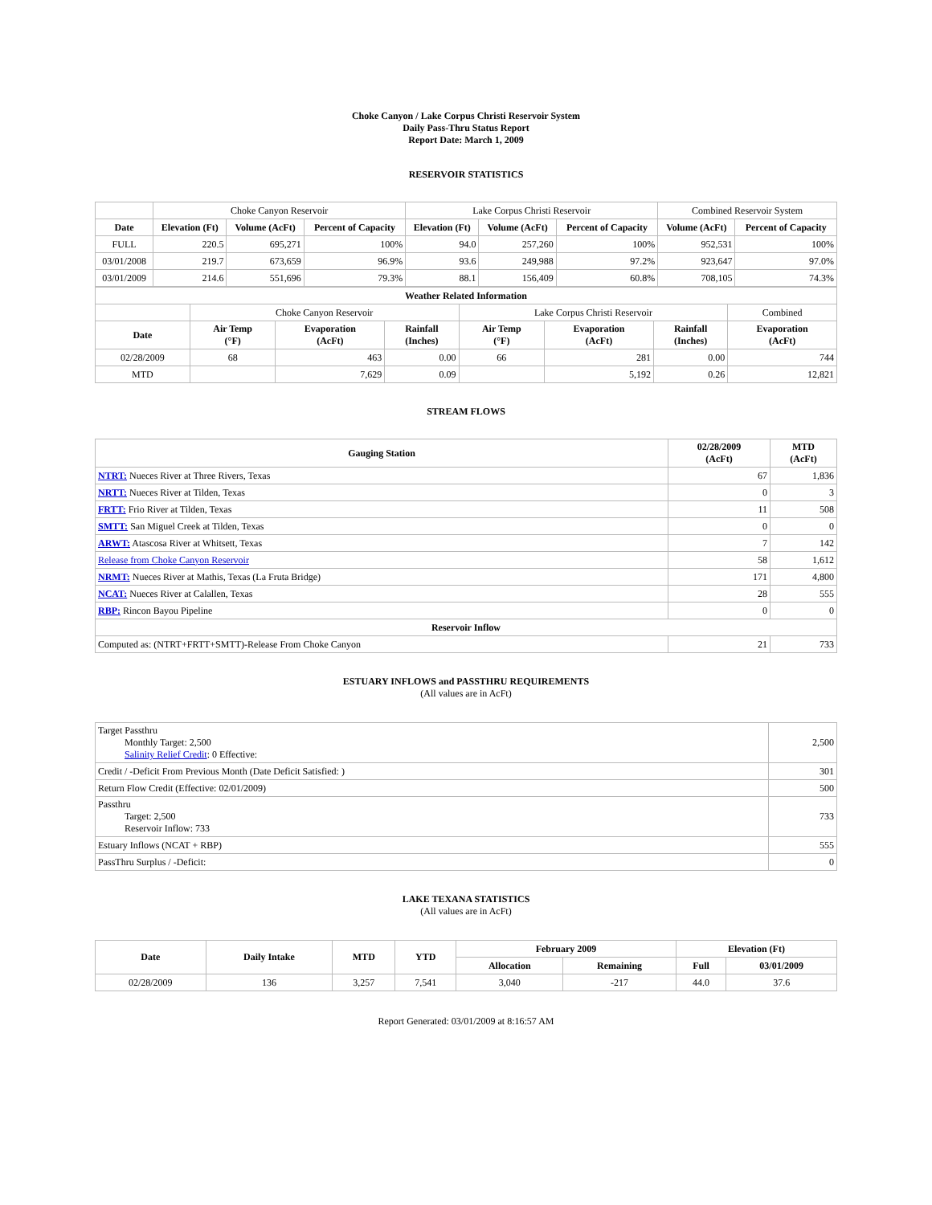Choke Canyon / Lake Corpus Christi Reservoir System
Daily Pass-Thru Status Report
Report Date: March 1, 2009
RESERVOIR STATISTICS
| | Choke Canyon Reservoir | | | Lake Corpus Christi Reservoir | | | Combined Reservoir System | |
| Date | Elevation (Ft) | Volume (AcFt) | Percent of Capacity | Elevation (Ft) | Volume (AcFt) | Percent of Capacity | Volume (AcFt) | Percent of Capacity |
| FULL | 220.5 | 695,271 | 100% | 94.0 | 257,260 | 100% | 952,531 | 100% |
| 03/01/2008 | 219.7 | 673,659 | 96.9% | 93.6 | 249,988 | 97.2% | 923,647 | 97.0% |
| 03/01/2009 | 214.6 | 551,696 | 79.3% | 88.1 | 156,409 | 60.8% | 708,105 | 74.3% |
| Weather Related Information | | | | | | | |
| --- | --- | --- | --- | --- | --- | --- | --- |
| | Choke Canyon Reservoir | | | Lake Corpus Christi Reservoir | | | Combined |
| Date | Air Temp (°F) | Evaporation (AcFt) | Rainfall (Inches) | Air Temp (°F) | Evaporation (AcFt) | Rainfall (Inches) | Evaporation (AcFt) |
| 02/28/2009 | 68 | 463 | 0.00 | 66 | 281 | 0.00 | 744 |
| MTD | | 7,629 | 0.09 | | 5,192 | 0.26 | 12,821 |
STREAM FLOWS
| Gauging Station | 02/28/2009 (AcFt) | MTD (AcFt) |
| --- | --- | --- |
| NTRT: Nueces River at Three Rivers, Texas | 67 | 1,836 |
| NRTT: Nueces River at Tilden, Texas | 0 | 3 |
| FRTT: Frio River at Tilden, Texas | 11 | 508 |
| SMTT: San Miguel Creek at Tilden, Texas | 0 | 0 |
| ARWT: Atascosa River at Whitsett, Texas | 7 | 142 |
| Release from Choke Canyon Reservoir | 58 | 1,612 |
| NRMT: Nueces River at Mathis, Texas (La Fruta Bridge) | 171 | 4,800 |
| NCAT: Nueces River at Calallen, Texas | 28 | 555 |
| RBP: Rincon Bayou Pipeline | 0 | 0 |
| Reservoir Inflow | | |
| Computed as: (NTRT+FRTT+SMTT)-Release From Choke Canyon | 21 | 733 |
ESTUARY INFLOWS and PASSTHRU REQUIREMENTS
(All values are in AcFt)
| Target Passthru Monthly Target: 2,500 Salinity Relief Credit : 0 Effective: | 2,500 |
| Credit / -Deficit From Previous Month (Date Deficit Satisfied: ) | 301 |
| Return Flow Credit (Effective: 02/01/2009) | 500 |
| Passthru Target: 2,500 Reservoir Inflow: 733 | 733 |
| Estuary Inflows (NCAT + RBP) | 555 |
| PassThru Surplus / -Deficit: | 0 |
LAKE TEXANA STATISTICS
(All values are in AcFt)
| Date | Daily Intake | MTD | YTD | February 2009 | | Elevation (Ft) | |
| --- | --- | --- | --- | --- | --- | --- | --- |
| | | | | Allocation | Remaining | Full | 03/01/2009 |
| 02/28/2009 | 136 | 3,257 | 7,541 | 3,040 | -217 | 44.0 | 37.6 |
Report Generated: 03/01/2009 at 8:16:57 AM